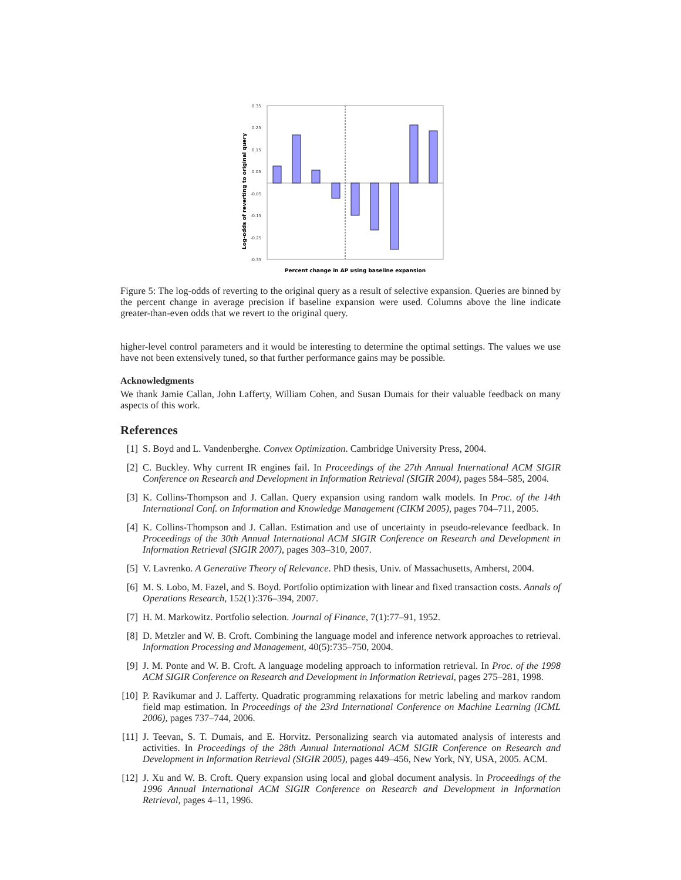0.35
0.25
0.15
0.05
-0.05
-0.15
-0.25
-0.35
Log-odds of reverting to original query
Percent change in AP using baseline expansion
Figure 5: The log-odds of reverting to the original query as a result of selective expansion. Queries are binned by the percent change in average precision if baseline expansion were used. Columns above the line indicate greater-than-even odds that we revert to the original query.
higher-level control parameters and it would be interesting to determine the optimal settings. The values we use have not been extensively tuned, so that further performance gains may be possible.
Acknowledgments
We thank Jamie Callan, John Lafferty, William Cohen, and Susan Dumais for their valuable feedback on many aspects of this work.
References
[1] S. Boyd and L. Vandenberghe. Convex Optimization. Cambridge University Press, 2004.
[2] C. Buckley. Why current IR engines fail. In Proceedings of the 27th Annual International ACM SIGIR Conference on Research and Development in Information Retrieval (SIGIR 2004), pages 584–585, 2004.
[3] K. Collins-Thompson and J. Callan. Query expansion using random walk models. In Proc. of the 14th International Conf. on Information and Knowledge Management (CIKM 2005), pages 704–711, 2005.
[4] K. Collins-Thompson and J. Callan. Estimation and use of uncertainty in pseudo-relevance feedback. In Proceedings of the 30th Annual International ACM SIGIR Conference on Research and Development in Information Retrieval (SIGIR 2007), pages 303–310, 2007.
[5] V. Lavrenko. A Generative Theory of Relevance. PhD thesis, Univ. of Massachusetts, Amherst, 2004.
[6] M. S. Lobo, M. Fazel, and S. Boyd. Portfolio optimization with linear and fixed transaction costs. Annals of Operations Research, 152(1):376–394, 2007.
[7] H. M. Markowitz. Portfolio selection. Journal of Finance, 7(1):77–91, 1952.
[8] D. Metzler and W. B. Croft. Combining the language model and inference network approaches to retrieval. Information Processing and Management, 40(5):735–750, 2004.
[9] J. M. Ponte and W. B. Croft. A language modeling approach to information retrieval. In Proc. of the 1998 ACM SIGIR Conference on Research and Development in Information Retrieval, pages 275–281, 1998.
[10] P. Ravikumar and J. Lafferty. Quadratic programming relaxations for metric labeling and markov random field map estimation. In Proceedings of the 23rd International Conference on Machine Learning (ICML 2006), pages 737–744, 2006.
[11] J. Teevan, S. T. Dumais, and E. Horvitz. Personalizing search via automated analysis of interests and activities. In Proceedings of the 28th Annual International ACM SIGIR Conference on Research and Development in Information Retrieval (SIGIR 2005), pages 449–456, New York, NY, USA, 2005. ACM.
[12] J. Xu and W. B. Croft. Query expansion using local and global document analysis. In Proceedings of the 1996 Annual International ACM SIGIR Conference on Research and Development in Information Retrieval, pages 4–11, 1996.